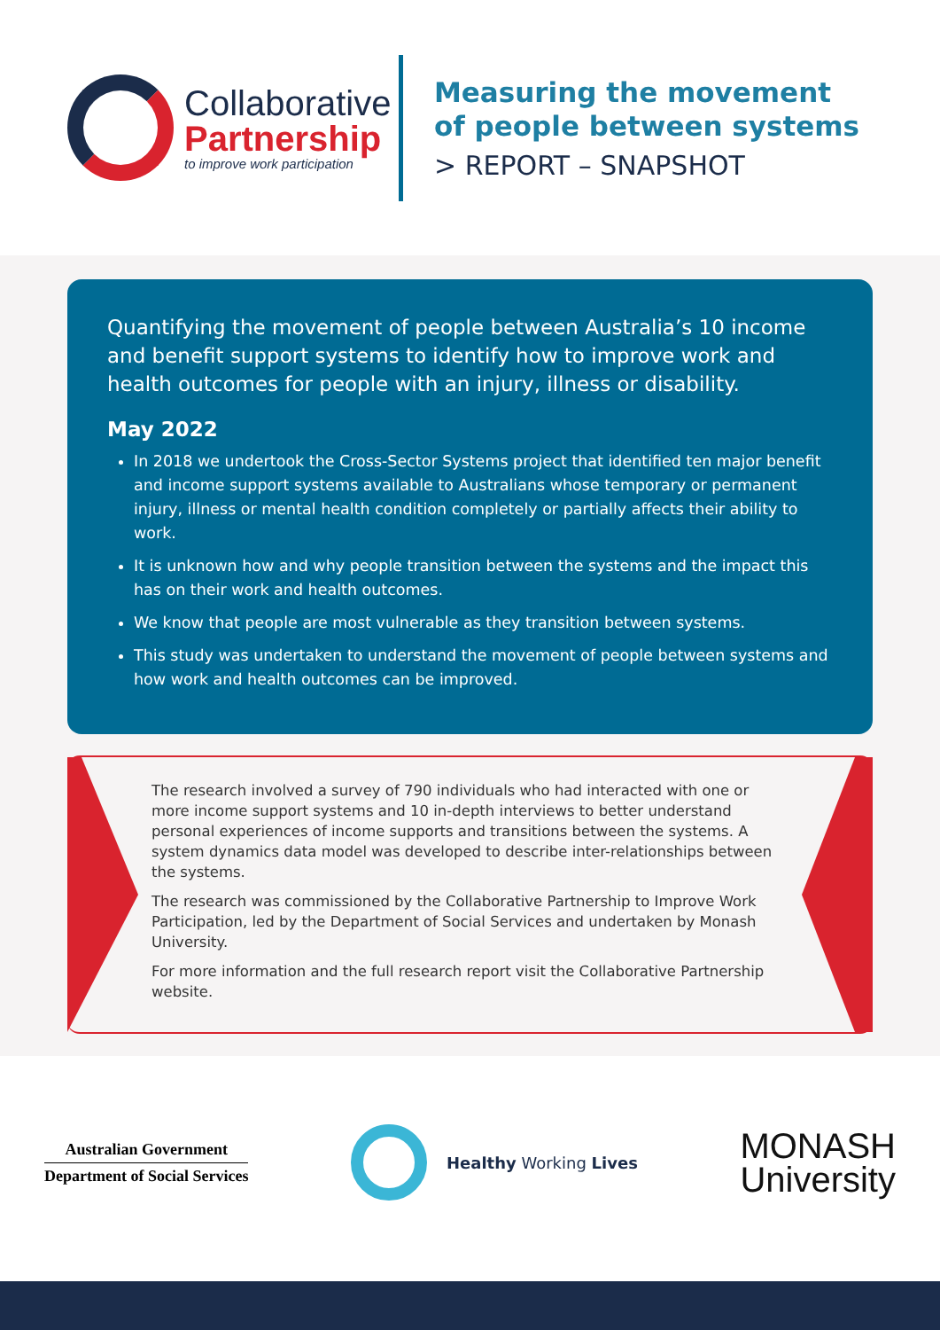Collaborative
Partnership
to improve work participation
Measuring the movement
of people between systems
> REPORT – SNAPSHOT
Quantifying the movement of people between Australia’s 10 income and benefit support systems to identify how to improve work and health outcomes for people with an injury, illness or disability.
May 2022
In 2018 we undertook the Cross-Sector Systems project that identified ten major benefit and income support systems available to Australians whose temporary or permanent injury, illness or mental health condition completely or partially affects their ability to work.
It is unknown how and why people transition between the systems and the impact this has on their work and health outcomes.
We know that people are most vulnerable as they transition between systems.
This study was undertaken to understand the movement of people between systems and how work and health outcomes can be improved.
The research involved a survey of 790 individuals who had interacted with one or more income support systems and 10 in-depth interviews to better understand personal experiences of income supports and transitions between the systems. A system dynamics data model was developed to describe inter-relationships between the systems.
The research was commissioned by the Collaborative Partnership to Improve Work Participation, led by the Department of Social Services and undertaken by Monash University.
For more information and the full research report visit the Collaborative Partnership website.
Australian Government
Department of Social Services
Healthy Working Lives
MONASH
University